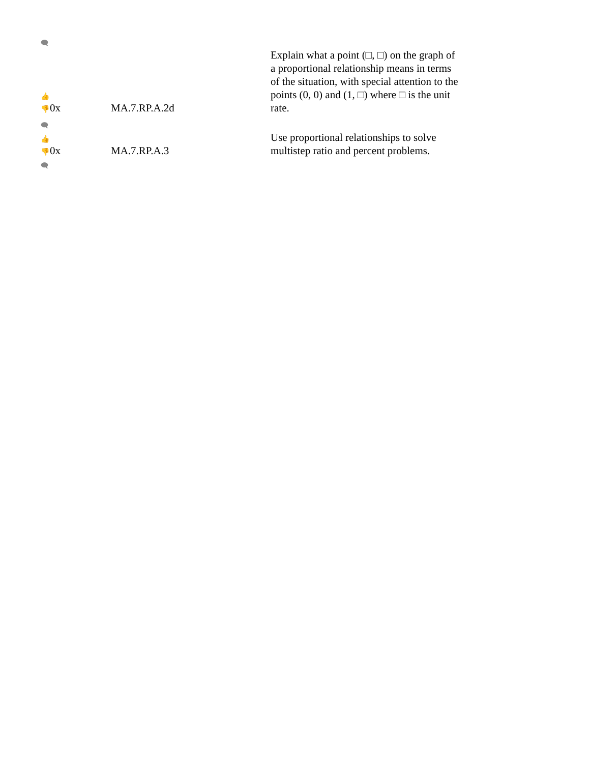🗨
| 👍 👎 0x | MA.7.RP.A.2d | Explain what a point (□, □) on the graph of a proportional relationship means in terms of the situation, with special attention to the points (0, 0) and (1, □) where □ is the unit rate. |
| 🗨 | | |
| 👍 👎 0x | MA.7.RP.A.3 | Use proportional relationships to solve multistep ratio and percent problems. |
🗨